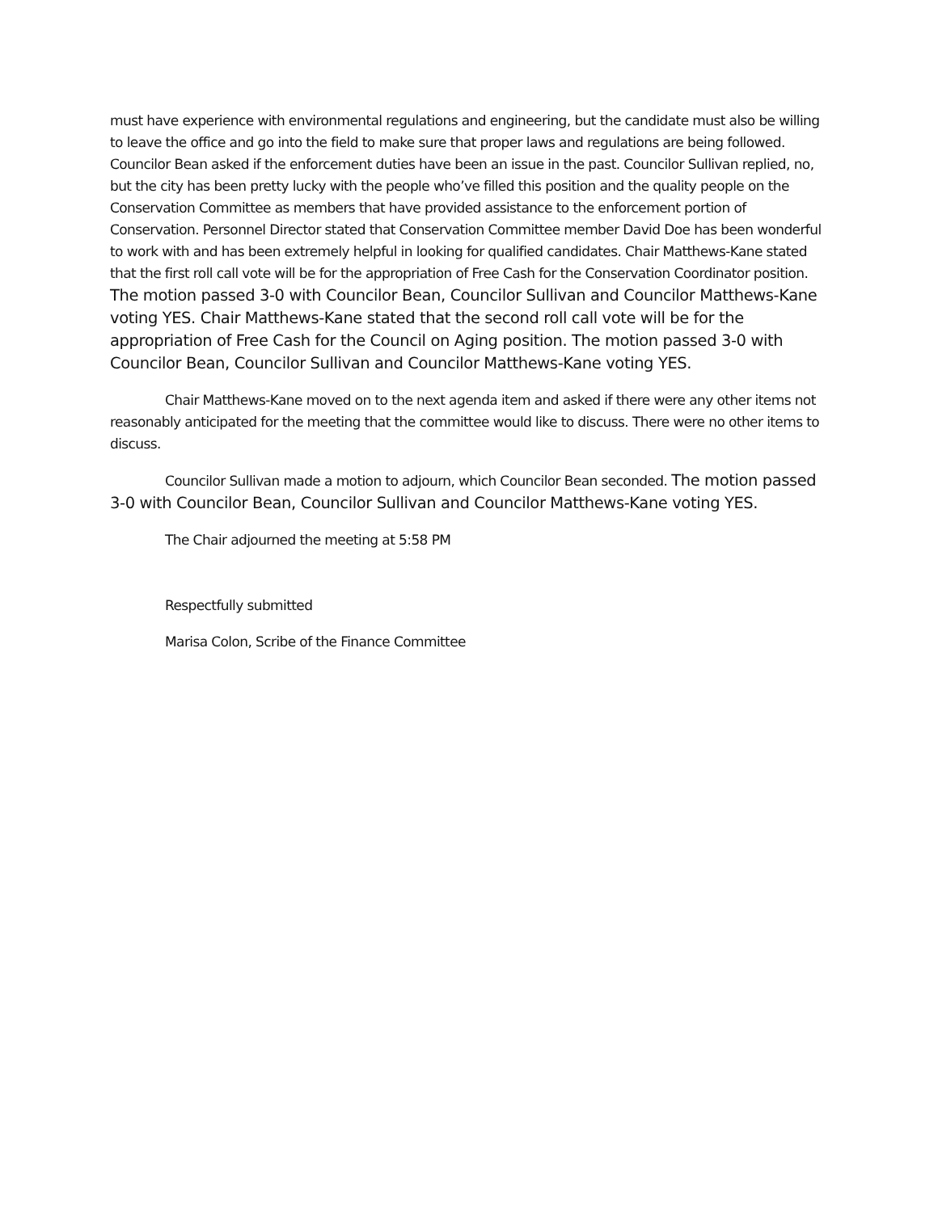must have experience with environmental regulations and engineering, but the candidate must also be willing to leave the office and go into the field to make sure that proper laws and regulations are being followed. Councilor Bean asked if the enforcement duties have been an issue in the past. Councilor Sullivan replied, no, but the city has been pretty lucky with the people who’ve filled this position and the quality people on the Conservation Committee as members that have provided assistance to the enforcement portion of Conservation. Personnel Director stated that Conservation Committee member David Doe has been wonderful to work with and has been extremely helpful in looking for qualified candidates. Chair Matthews-Kane stated that the first roll call vote will be for the appropriation of Free Cash for the Conservation Coordinator position. The motion passed 3-0 with Councilor Bean, Councilor Sullivan and Councilor Matthews-Kane voting YES. Chair Matthews-Kane stated that the second roll call vote will be for the appropriation of Free Cash for the Council on Aging position. The motion passed 3-0 with Councilor Bean, Councilor Sullivan and Councilor Matthews-Kane voting YES.
Chair Matthews-Kane moved on to the next agenda item and asked if there were any other items not reasonably anticipated for the meeting that the committee would like to discuss. There were no other items to discuss.
Councilor Sullivan made a motion to adjourn, which Councilor Bean seconded. The motion passed 3-0 with Councilor Bean, Councilor Sullivan and Councilor Matthews-Kane voting YES.
The Chair adjourned the meeting at 5:58 PM
Respectfully submitted
Marisa Colon, Scribe of the Finance Committee